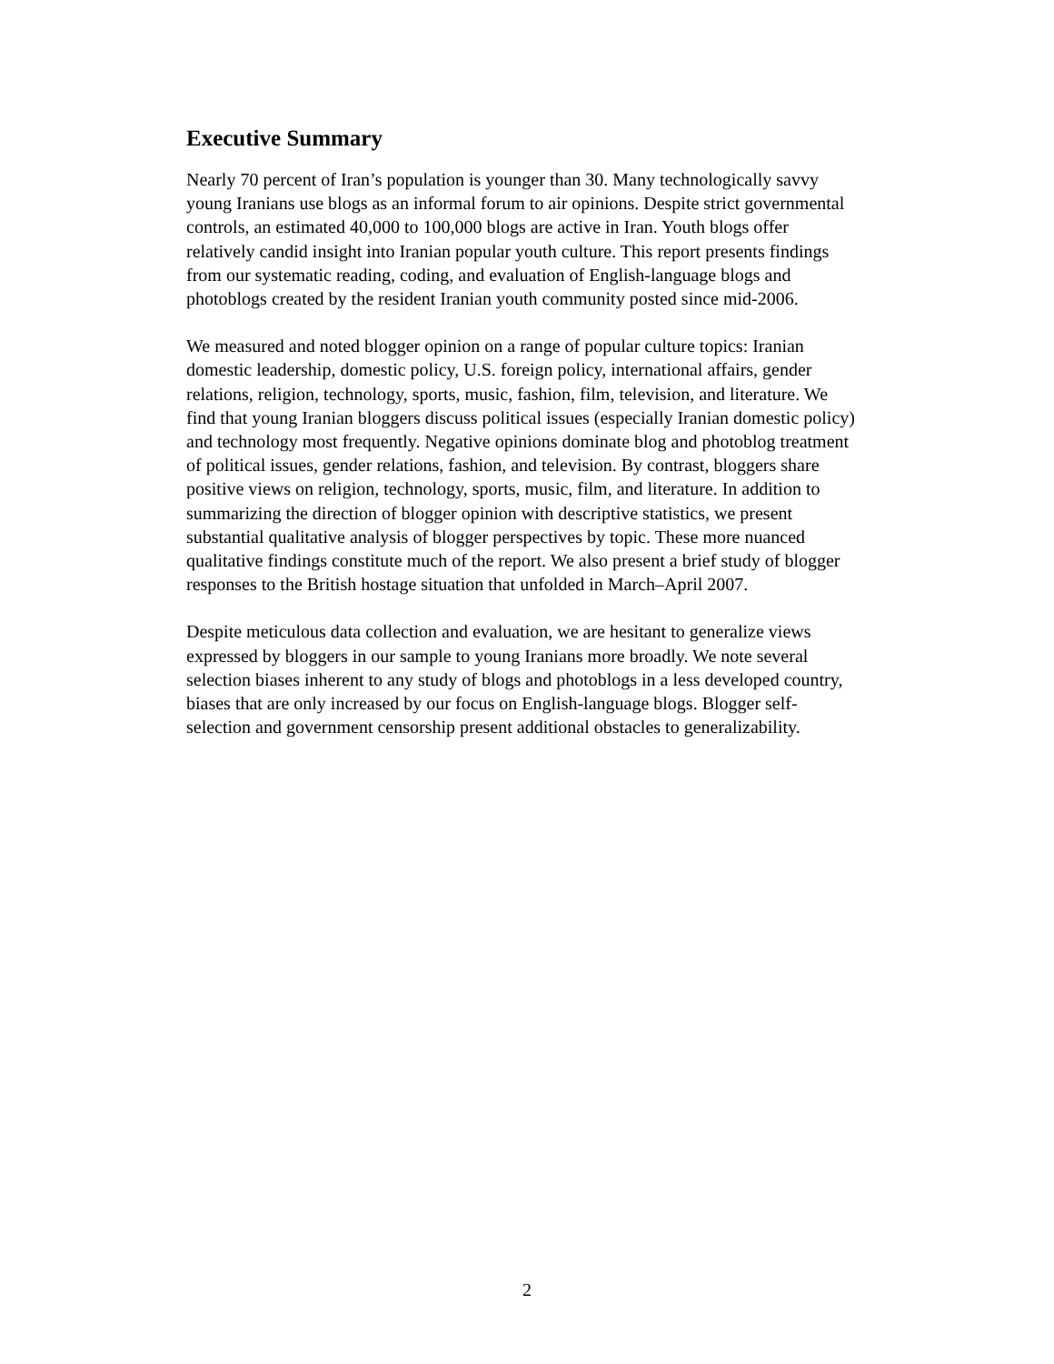Executive Summary
Nearly 70 percent of Iran’s population is younger than 30. Many technologically savvy young Iranians use blogs as an informal forum to air opinions. Despite strict governmental controls, an estimated 40,000 to 100,000 blogs are active in Iran. Youth blogs offer relatively candid insight into Iranian popular youth culture. This report presents findings from our systematic reading, coding, and evaluation of English-language blogs and photoblogs created by the resident Iranian youth community posted since mid-2006.
We measured and noted blogger opinion on a range of popular culture topics: Iranian domestic leadership, domestic policy, U.S. foreign policy, international affairs, gender relations, religion, technology, sports, music, fashion, film, television, and literature. We find that young Iranian bloggers discuss political issues (especially Iranian domestic policy) and technology most frequently. Negative opinions dominate blog and photoblog treatment of political issues, gender relations, fashion, and television. By contrast, bloggers share positive views on religion, technology, sports, music, film, and literature. In addition to summarizing the direction of blogger opinion with descriptive statistics, we present substantial qualitative analysis of blogger perspectives by topic. These more nuanced qualitative findings constitute much of the report. We also present a brief study of blogger responses to the British hostage situation that unfolded in March–April 2007.
Despite meticulous data collection and evaluation, we are hesitant to generalize views expressed by bloggers in our sample to young Iranians more broadly. We note several selection biases inherent to any study of blogs and photoblogs in a less developed country, biases that are only increased by our focus on English-language blogs. Blogger self-selection and government censorship present additional obstacles to generalizability.
2